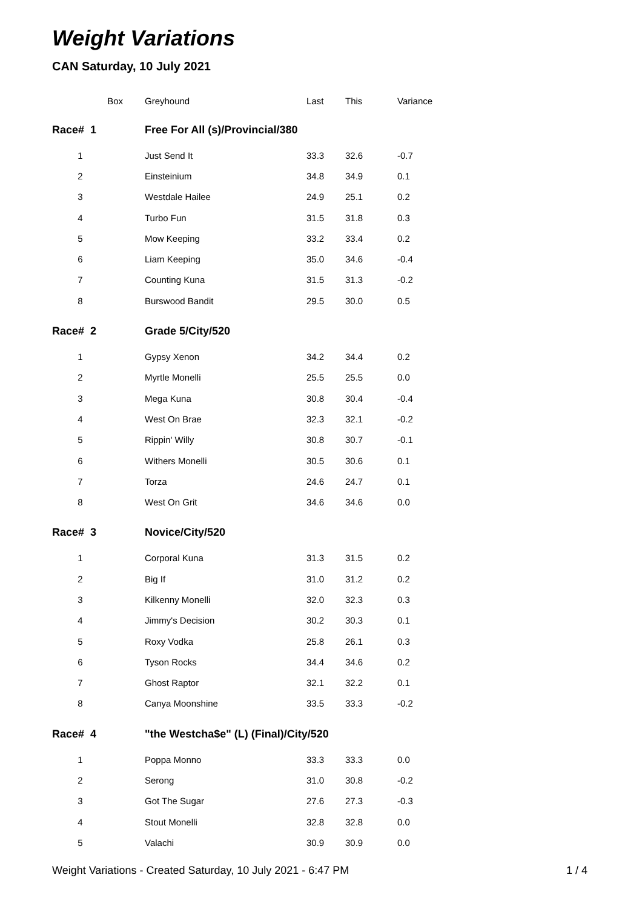Weight Variations
CAN Saturday, 10 July 2021
| Box | Greyhound | Last | This | Variance |
| --- | --- | --- | --- | --- |
| Race# 1 | Free For All (s)/Provincial/380 | | | |
| 1 | Just Send It | 33.3 | 32.6 | -0.7 |
| 2 | Einsteinium | 34.8 | 34.9 | 0.1 |
| 3 | Westdale Hailee | 24.9 | 25.1 | 0.2 |
| 4 | Turbo Fun | 31.5 | 31.8 | 0.3 |
| 5 | Mow Keeping | 33.2 | 33.4 | 0.2 |
| 6 | Liam Keeping | 35.0 | 34.6 | -0.4 |
| 7 | Counting Kuna | 31.5 | 31.3 | -0.2 |
| 8 | Burswood Bandit | 29.5 | 30.0 | 0.5 |
| Race# 2 | Grade 5/City/520 | | | |
| 1 | Gypsy Xenon | 34.2 | 34.4 | 0.2 |
| 2 | Myrtle Monelli | 25.5 | 25.5 | 0.0 |
| 3 | Mega Kuna | 30.8 | 30.4 | -0.4 |
| 4 | West On Brae | 32.3 | 32.1 | -0.2 |
| 5 | Rippin' Willy | 30.8 | 30.7 | -0.1 |
| 6 | Withers Monelli | 30.5 | 30.6 | 0.1 |
| 7 | Torza | 24.6 | 24.7 | 0.1 |
| 8 | West On Grit | 34.6 | 34.6 | 0.0 |
| Race# 3 | Novice/City/520 | | | |
| 1 | Corporal Kuna | 31.3 | 31.5 | 0.2 |
| 2 | Big If | 31.0 | 31.2 | 0.2 |
| 3 | Kilkenny Monelli | 32.0 | 32.3 | 0.3 |
| 4 | Jimmy's Decision | 30.2 | 30.3 | 0.1 |
| 5 | Roxy Vodka | 25.8 | 26.1 | 0.3 |
| 6 | Tyson Rocks | 34.4 | 34.6 | 0.2 |
| 7 | Ghost Raptor | 32.1 | 32.2 | 0.1 |
| 8 | Canya Moonshine | 33.5 | 33.3 | -0.2 |
| Race# 4 | "the Westcha$e" (L) (Final)/City/520 | | | |
| 1 | Poppa Monno | 33.3 | 33.3 | 0.0 |
| 2 | Serong | 31.0 | 30.8 | -0.2 |
| 3 | Got The Sugar | 27.6 | 27.3 | -0.3 |
| 4 | Stout Monelli | 32.8 | 32.8 | 0.0 |
| 5 | Valachi | 30.9 | 30.9 | 0.0 |
Weight Variations - Created Saturday, 10 July 2021 - 6:47 PM 1 / 4